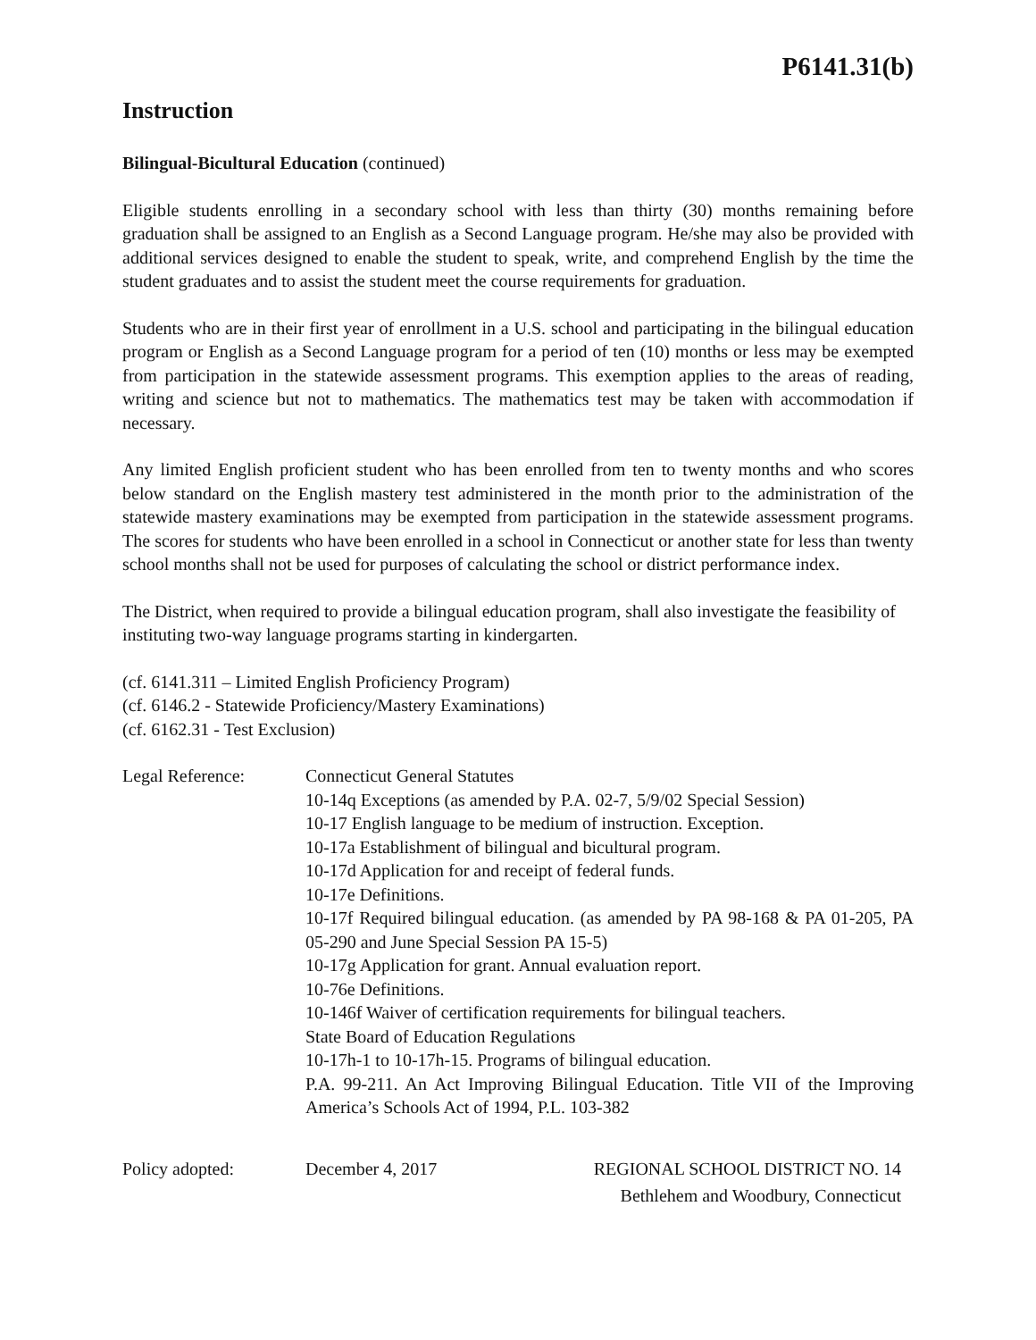P6141.31(b)
Instruction
Bilingual-Bicultural Education (continued)
Eligible students enrolling in a secondary school with less than thirty (30) months remaining before graduation shall be assigned to an English as a Second Language program. He/she may also be provided with additional services designed to enable the student to speak, write, and comprehend English by the time the student graduates and to assist the student meet the course requirements for graduation.
Students who are in their first year of enrollment in a U.S. school and participating in the bilingual education program or English as a Second Language program for a period of ten (10) months or less may be exempted from participation in the statewide assessment programs. This exemption applies to the areas of reading, writing and science but not to mathematics. The mathematics test may be taken with accommodation if necessary.
Any limited English proficient student who has been enrolled from ten to twenty months and who scores below standard on the English mastery test administered in the month prior to the administration of the statewide mastery examinations may be exempted from participation in the statewide assessment programs. The scores for students who have been enrolled in a school in Connecticut or another state for less than twenty school months shall not be used for purposes of calculating the school or district performance index.
The District, when required to provide a bilingual education program, shall also investigate the feasibility of instituting two-way language programs starting in kindergarten.
(cf. 6141.311 – Limited English Proficiency Program)
(cf. 6146.2 - Statewide Proficiency/Mastery Examinations)
(cf. 6162.31 - Test Exclusion)
Legal Reference: Connecticut General Statutes
10-14q Exceptions (as amended by P.A. 02-7, 5/9/02 Special Session)
10-17 English language to be medium of instruction. Exception.
10-17a Establishment of bilingual and bicultural program.
10-17d Application for and receipt of federal funds.
10-17e Definitions.
10-17f Required bilingual education. (as amended by PA 98-168 & PA 01-205, PA 05-290 and June Special Session PA 15-5)
10-17g Application for grant. Annual evaluation report.
10-76e Definitions.
10-146f Waiver of certification requirements for bilingual teachers.
State Board of Education Regulations
10-17h-1 to 10-17h-15. Programs of bilingual education.
P.A. 99-211. An Act Improving Bilingual Education. Title VII of the Improving America’s Schools Act of 1994, P.L. 103-382
Policy adopted: December 4, 2017 REGIONAL SCHOOL DISTRICT NO. 14
Bethlehem and Woodbury, Connecticut